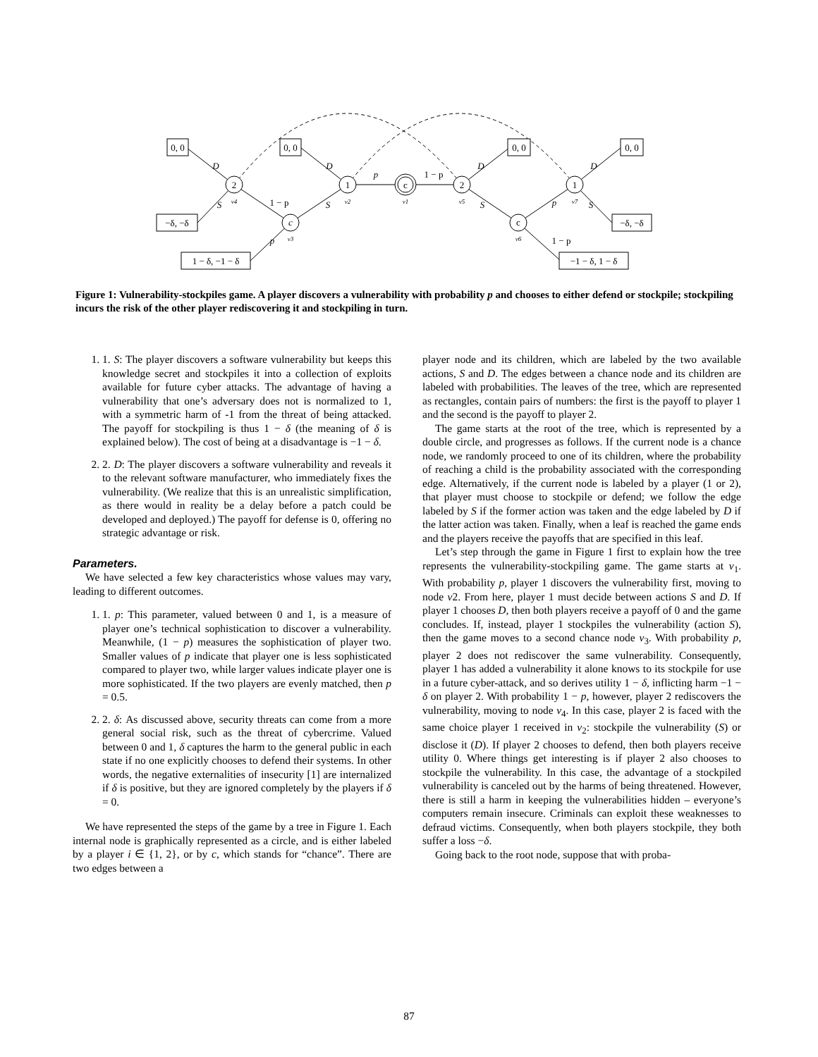2
c
1
c
2
c
1
0, 0
0, 0
0, 0
0, 0
−δ, −δ
−δ, −δ
1 − δ, −1 − δ
−1 − δ, 1 − δ
D
D
D
D
S
S
S
S
p
p
p
1 − p
1 − p
1 − p
v4
v3
v2
v1
v5
v6
v7
Figure 1: Vulnerability-stockpiles game. A player discovers a vulnerability with probability p and chooses to either defend or stockpile; stockpiling incurs the risk of the other player rediscovering it and stockpiling in turn.
1. 1. S: The player discovers a software vulnerability but keeps this knowledge secret and stockpiles it into a collection of exploits available for future cyber attacks. The advantage of having a vulnerability that one’s adversary does not is normalized to 1, with a symmetric harm of -1 from the threat of being attacked. The payoff for stockpiling is thus 1 − δ (the meaning of δ is explained below). The cost of being at a disadvantage is −1 − δ.
2. 2. D: The player discovers a software vulnerability and reveals it to the relevant software manufacturer, who immediately fixes the vulnerability. (We realize that this is an unrealistic simplification, as there would in reality be a delay before a patch could be developed and deployed.) The payoff for defense is 0, offering no strategic advantage or risk.
Parameters.
We have selected a few key characteristics whose values may vary, leading to different outcomes.
1. 1. p: This parameter, valued between 0 and 1, is a measure of player one’s technical sophistication to discover a vulnerability. Meanwhile, (1 − p) measures the sophistication of player two. Smaller values of p indicate that player one is less sophisticated compared to player two, while larger values indicate player one is more sophisticated. If the two players are evenly matched, then p = 0.5.
2. 2. δ: As discussed above, security threats can come from a more general social risk, such as the threat of cybercrime. Valued between 0 and 1, δ captures the harm to the general public in each state if no one explicitly chooses to defend their systems. In other words, the negative externalities of insecurity [1] are internalized if δ is positive, but they are ignored completely by the players if δ = 0.
We have represented the steps of the game by a tree in Figure 1. Each internal node is graphically represented as a circle, and is either labeled by a player i ∈ {1, 2}, or by c, which stands for “chance”. There are two edges between a
player node and its children, which are labeled by the two available actions, S and D. The edges between a chance node and its children are labeled with probabilities. The leaves of the tree, which are represented as rectangles, contain pairs of numbers: the first is the payoff to player 1 and the second is the payoff to player 2.
The game starts at the root of the tree, which is represented by a double circle, and progresses as follows. If the current node is a chance node, we randomly proceed to one of its children, where the probability of reaching a child is the probability associated with the corresponding edge. Alternatively, if the current node is labeled by a player (1 or 2), that player must choose to stockpile or defend; we follow the edge labeled by S if the former action was taken and the edge labeled by D if the latter action was taken. Finally, when a leaf is reached the game ends and the players receive the payoffs that are specified in this leaf.
Let’s step through the game in Figure 1 first to explain how the tree represents the vulnerability-stockpiling game. The game starts at v<sub>1</sub>. With probability p, player 1 discovers the vulnerability first, moving to node v2. From here, player 1 must decide between actions S and D. If player 1 chooses D, then both players receive a payoff of 0 and the game concludes. If, instead, player 1 stockpiles the vulnerability (action S), then the game moves to a second chance node v<sub>3</sub>. With probability p, player 2 does not rediscover the same vulnerability. Consequently, player 1 has added a vulnerability it alone knows to its stockpile for use in a future cyber-attack, and so derives utility 1 − δ, inflicting harm −1 − δ on player 2. With probability 1 − p, however, player 2 rediscovers the vulnerability, moving to node v<sub>4</sub>. In this case, player 2 is faced with the same choice player 1 received in v<sub>2</sub>: stockpile the vulnerability (S) or disclose it (D). If player 2 chooses to defend, then both players receive utility 0. Where things get interesting is if player 2 also chooses to stockpile the vulnerability. In this case, the advantage of a stockpiled vulnerability is canceled out by the harms of being threatened. However, there is still a harm in keeping the vulnerabilities hidden – everyone’s computers remain insecure. Criminals can exploit these weaknesses to defraud victims. Consequently, when both players stockpile, they both suffer a loss −δ.
Going back to the root node, suppose that with proba-
87